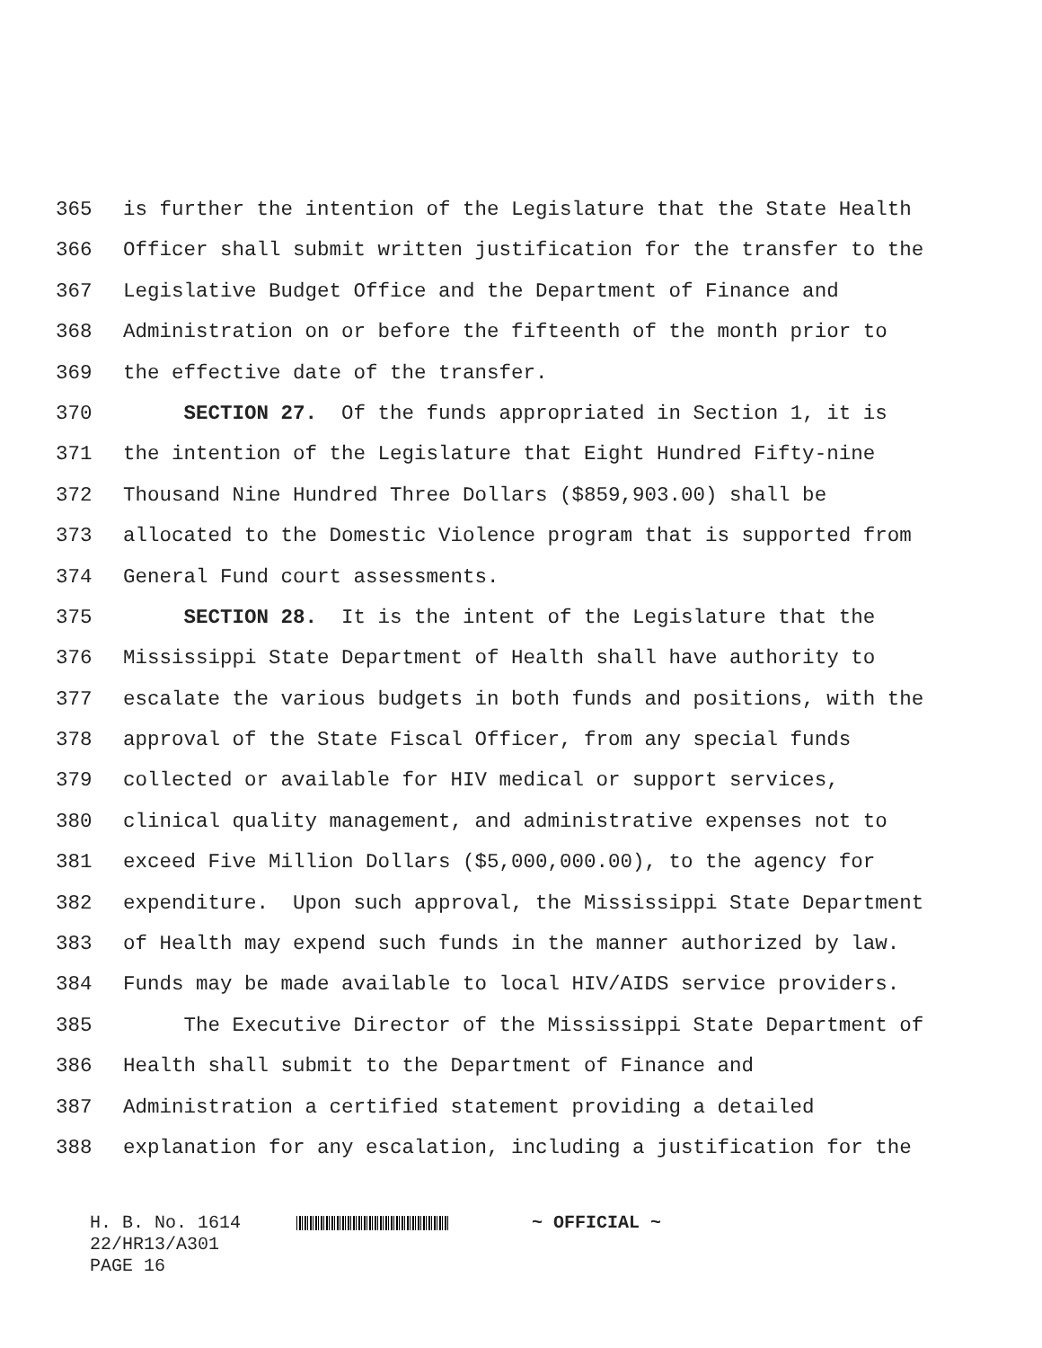365 is further the intention of the Legislature that the State Health
366 Officer shall submit written justification for the transfer to the
367 Legislative Budget Office and the Department of Finance and
368 Administration on or before the fifteenth of the month prior to
369 the effective date of the transfer.
370 SECTION 27. Of the funds appropriated in Section 1, it is
371 the intention of the Legislature that Eight Hundred Fifty-nine
372 Thousand Nine Hundred Three Dollars ($859,903.00) shall be
373 allocated to the Domestic Violence program that is supported from
374 General Fund court assessments.
375 SECTION 28. It is the intent of the Legislature that the
376 Mississippi State Department of Health shall have authority to
377 escalate the various budgets in both funds and positions, with the
378 approval of the State Fiscal Officer, from any special funds
379 collected or available for HIV medical or support services,
380 clinical quality management, and administrative expenses not to
381 exceed Five Million Dollars ($5,000,000.00), to the agency for
382 expenditure. Upon such approval, the Mississippi State Department
383 of Health may expend such funds in the manner authorized by law.
384 Funds may be made available to local HIV/AIDS service providers.
385 The Executive Director of the Mississippi State Department of
386 Health shall submit to the Department of Finance and
387 Administration a certified statement providing a detailed
388 explanation for any escalation, including a justification for the
H. B. No. 1614 ~ OFFICIAL ~
22/HR13/A301
PAGE 16